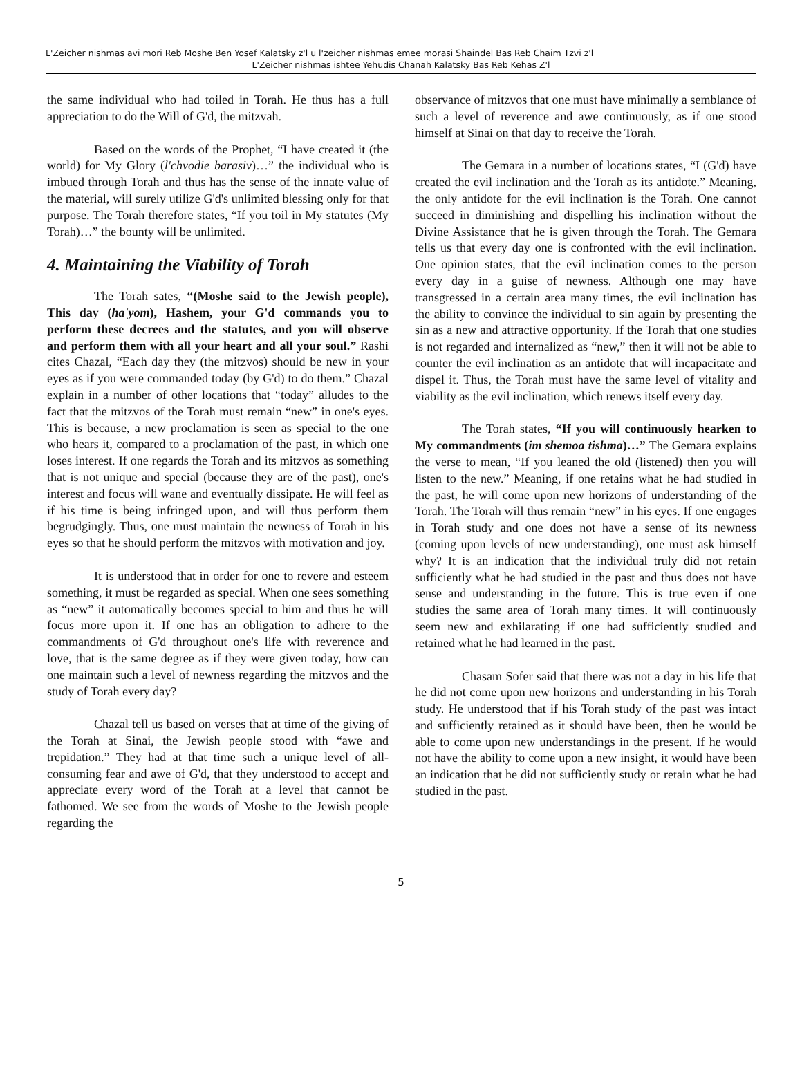L'Zeicher nishmas avi mori Reb Moshe Ben Yosef Kalatsky z'l u l'zeicher nishmas emee morasi Shaindel Bas Reb Chaim Tzvi z'l
L'Zeicher nishmas ishtee Yehudis Chanah Kalatsky Bas Reb Kehas Z'l
the same individual who had toiled in Torah. He thus has a full appreciation to do the Will of G'd, the mitzvah.
Based on the words of the Prophet, “I have created it (the world) for My Glory (l'chvodie barasiv)…” the individual who is imbued through Torah and thus has the sense of the innate value of the material, will surely utilize G'd's unlimited blessing only for that purpose. The Torah therefore states, “If you toil in My statutes (My Torah)…” the bounty will be unlimited.
4. Maintaining the Viability of Torah
The Torah sates, “(Moshe said to the Jewish people), This day (ha'yom), Hashem, your G'd commands you to perform these decrees and the statutes, and you will observe and perform them with all your heart and all your soul.” Rashi cites Chazal, “Each day they (the mitzvos) should be new in your eyes as if you were commanded today (by G'd) to do them.” Chazal explain in a number of other locations that “today” alludes to the fact that the mitzvos of the Torah must remain “new” in one's eyes. This is because, a new proclamation is seen as special to the one who hears it, compared to a proclamation of the past, in which one loses interest. If one regards the Torah and its mitzvos as something that is not unique and special (because they are of the past), one's interest and focus will wane and eventually dissipate. He will feel as if his time is being infringed upon, and will thus perform them begrudgingly. Thus, one must maintain the newness of Torah in his eyes so that he should perform the mitzvos with motivation and joy.
It is understood that in order for one to revere and esteem something, it must be regarded as special. When one sees something as “new” it automatically becomes special to him and thus he will focus more upon it. If one has an obligation to adhere to the commandments of G'd throughout one's life with reverence and love, that is the same degree as if they were given today, how can one maintain such a level of newness regarding the mitzvos and the study of Torah every day?
Chazal tell us based on verses that at time of the giving of the Torah at Sinai, the Jewish people stood with “awe and trepidation.” They had at that time such a unique level of all-consuming fear and awe of G'd, that they understood to accept and appreciate every word of the Torah at a level that cannot be fathomed. We see from the words of Moshe to the Jewish people regarding the
observance of mitzvos that one must have minimally a semblance of such a level of reverence and awe continuously, as if one stood himself at Sinai on that day to receive the Torah.
The Gemara in a number of locations states, “I (G'd) have created the evil inclination and the Torah as its antidote.” Meaning, the only antidote for the evil inclination is the Torah. One cannot succeed in diminishing and dispelling his inclination without the Divine Assistance that he is given through the Torah. The Gemara tells us that every day one is confronted with the evil inclination. One opinion states, that the evil inclination comes to the person every day in a guise of newness. Although one may have transgressed in a certain area many times, the evil inclination has the ability to convince the individual to sin again by presenting the sin as a new and attractive opportunity. If the Torah that one studies is not regarded and internalized as “new,” then it will not be able to counter the evil inclination as an antidote that will incapacitate and dispel it. Thus, the Torah must have the same level of vitality and viability as the evil inclination, which renews itself every day.
The Torah states, “If you will continuously hearken to My commandments (im shemoa tishma)…” The Gemara explains the verse to mean, “If you leaned the old (listened) then you will listen to the new.” Meaning, if one retains what he had studied in the past, he will come upon new horizons of understanding of the Torah. The Torah will thus remain “new” in his eyes. If one engages in Torah study and one does not have a sense of its newness (coming upon levels of new understanding), one must ask himself why? It is an indication that the individual truly did not retain sufficiently what he had studied in the past and thus does not have sense and understanding in the future. This is true even if one studies the same area of Torah many times. It will continuously seem new and exhilarating if one had sufficiently studied and retained what he had learned in the past.
Chasam Sofer said that there was not a day in his life that he did not come upon new horizons and understanding in his Torah study. He understood that if his Torah study of the past was intact and sufficiently retained as it should have been, then he would be able to come upon new understandings in the present. If he would not have the ability to come upon a new insight, it would have been an indication that he did not sufficiently study or retain what he had studied in the past.
5